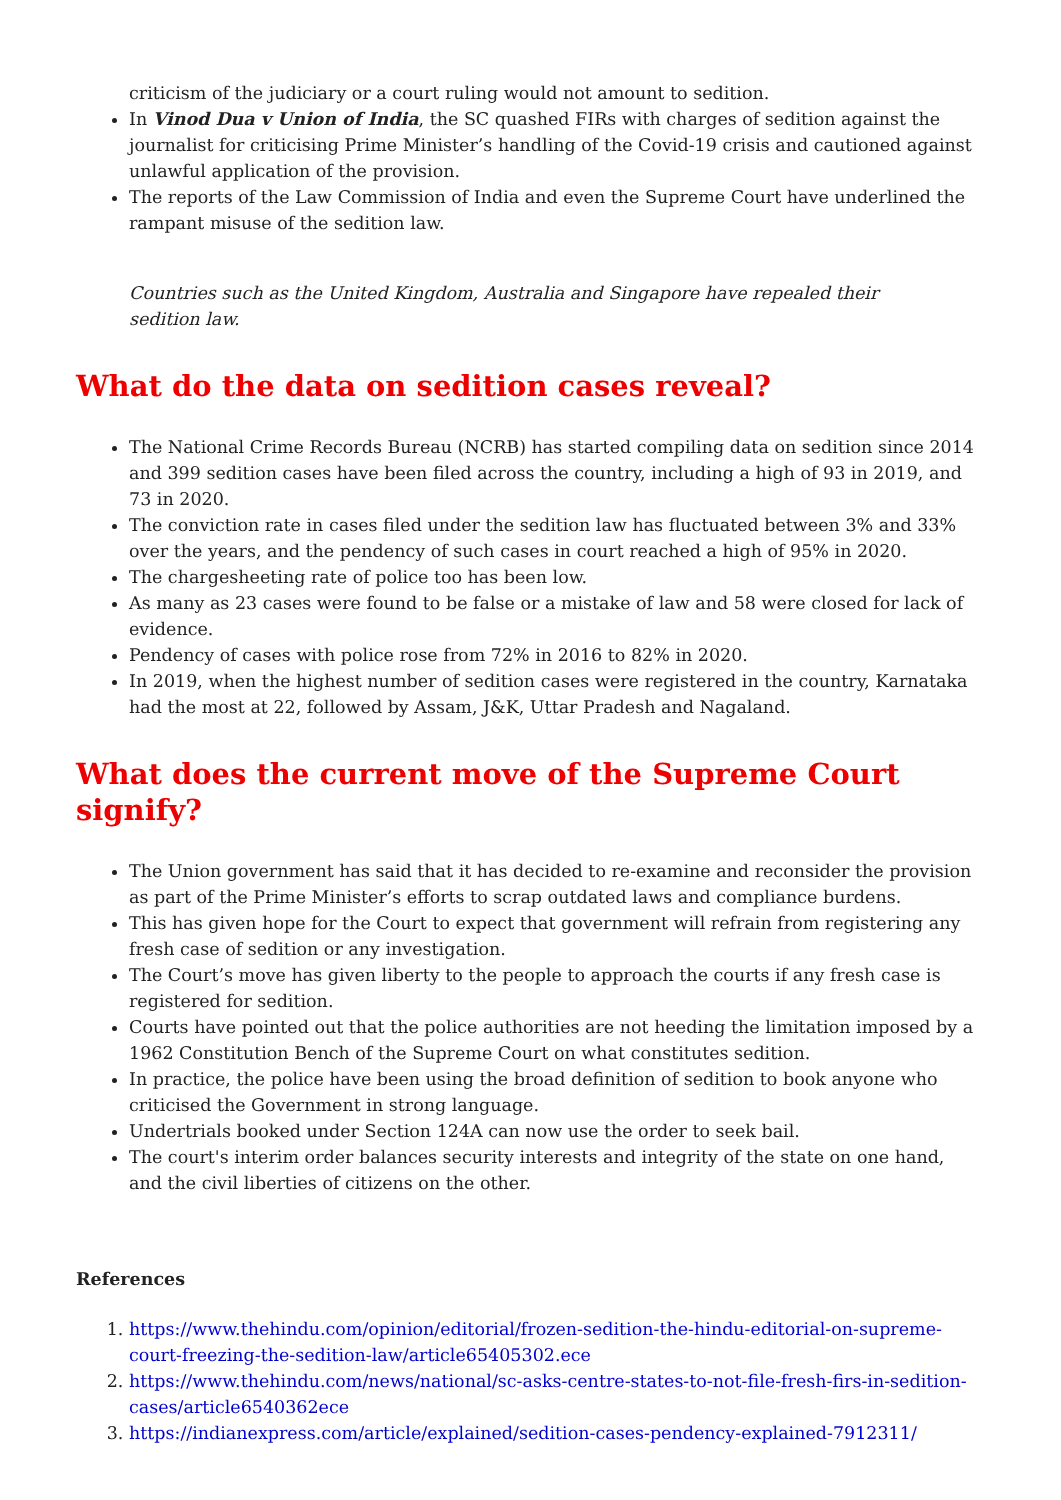criticism of the judiciary or a court ruling would not amount to sedition.
In Vinod Dua v Union of India, the SC quashed FIRs with charges of sedition against the journalist for criticising Prime Minister’s handling of the Covid-19 crisis and cautioned against unlawful application of the provision.
The reports of the Law Commission of India and even the Supreme Court have underlined the rampant misuse of the sedition law.
Countries such as the United Kingdom, Australia and Singapore have repealed their sedition law.
What do the data on sedition cases reveal?
The National Crime Records Bureau (NCRB) has started compiling data on sedition since 2014 and 399 sedition cases have been filed across the country, including a high of 93 in 2019, and 73 in 2020.
The conviction rate in cases filed under the sedition law has fluctuated between 3% and 33% over the years, and the pendency of such cases in court reached a high of 95% in 2020.
The chargesheeting rate of police too has been low.
As many as 23 cases were found to be false or a mistake of law and 58 were closed for lack of evidence.
Pendency of cases with police rose from 72% in 2016 to 82% in 2020.
In 2019, when the highest number of sedition cases were registered in the country, Karnataka had the most at 22, followed by Assam, J&K, Uttar Pradesh and Nagaland.
What does the current move of the Supreme Court signify?
The Union government has said that it has decided to re-examine and reconsider the provision as part of the Prime Minister’s efforts to scrap outdated laws and compliance burdens.
This has given hope for the Court to expect that government will refrain from registering any fresh case of sedition or any investigation.
The Court’s move has given liberty to the people to approach the courts if any fresh case is registered for sedition.
Courts have pointed out that the police authorities are not heeding the limitation imposed by a 1962 Constitution Bench of the Supreme Court on what constitutes sedition.
In practice, the police have been using the broad definition of sedition to book anyone who criticised the Government in strong language.
Undertrials booked under Section 124A can now use the order to seek bail.
The court's interim order balances security interests and integrity of the state on one hand, and the civil liberties of citizens on the other.
References
1. https://www.thehindu.com/opinion/editorial/frozen-sedition-the-hindu-editorial-on-supreme-court-freezing-the-sedition-law/article65405302.ece
2. https://www.thehindu.com/news/national/sc-asks-centre-states-to-not-file-fresh-firs-in-sedition-cases/article6540362ece
3. https://indianexpress.com/article/explained/sedition-cases-pendency-explained-7912311/